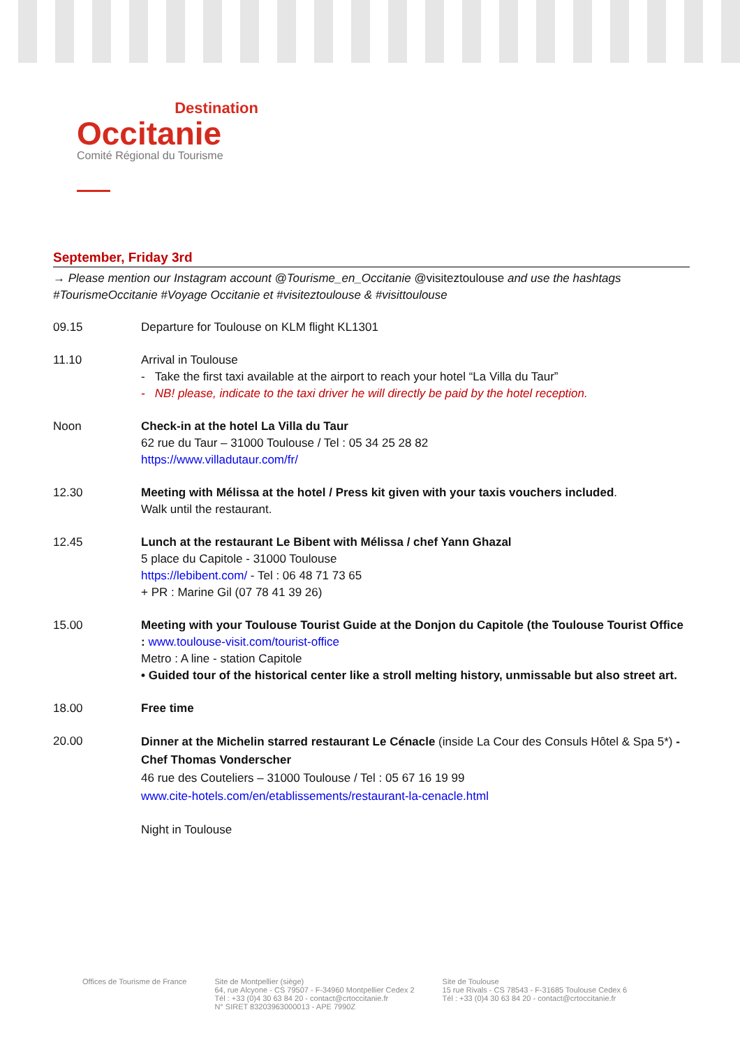Destination
Occitanie
Comité Régional du Tourisme
September, Friday 3rd
→ Please mention our Instagram account @Tourisme_en_Occitanie @visiteztoulouse and use the hashtags #TourismeOccitanie #Voyage Occitanie et #visiteztoulouse & #visittoulouse
09.15 Departure for Toulouse on KLM flight KL1301
11.10 Arrival in Toulouse
- Take the first taxi available at the airport to reach your hotel “La Villa du Taur”
- NB! please, indicate to the taxi driver he will directly be paid by the hotel reception.
Noon Check-in at the hotel La Villa du Taur
62 rue du Taur – 31000 Toulouse / Tel : 05 34 25 28 82
https://www.villadutaur.com/fr/
12.30 Meeting with Mélissa at the hotel / Press kit given with your taxis vouchers included.
Walk until the restaurant.
12.45 Lunch at the restaurant Le Bibent with Mélissa / chef Yann Ghazal
5 place du Capitole - 31000 Toulouse
https://lebibent.com/ - Tel : 06 48 71 73 65
+ PR : Marine Gil (07 78 41 39 26)
15.00 Meeting with your Toulouse Tourist Guide at the Donjon du Capitole (the Toulouse Tourist Office : www.toulouse-visit.com/tourist-office
Metro : A line - station Capitole
• Guided tour of the historical center like a stroll melting history, unmissable but also street art.
18.00 Free time
20.00
Dinner at the Michelin starred restaurant Le Cénacle (inside La Cour des Consuls Hôtel & Spa 5*) - Chef Thomas Vonderscher
46 rue des Couteliers – 31000 Toulouse / Tel : 05 67 16 19 99
www.cite-hotels.com/en/etablissements/restaurant-la-cenacle.html
Night in Toulouse
Offices de Tourisme de France Site de Montpellier (siège)
64, rue Alcyone - CS 79507 - F-34960 Montpellier Cedex 2
Tél : +33 (0)4 30 63 84 20 - contact@crtoccitanie.fr
N° SIRET 83203963000013 - APE 7990Z
Site de Toulouse
15 rue Rivals - CS 78543 - F-31685 Toulouse Cedex 6
Tél : +33 (0)4 30 63 84 20 - contact@crtoccitanie.fr